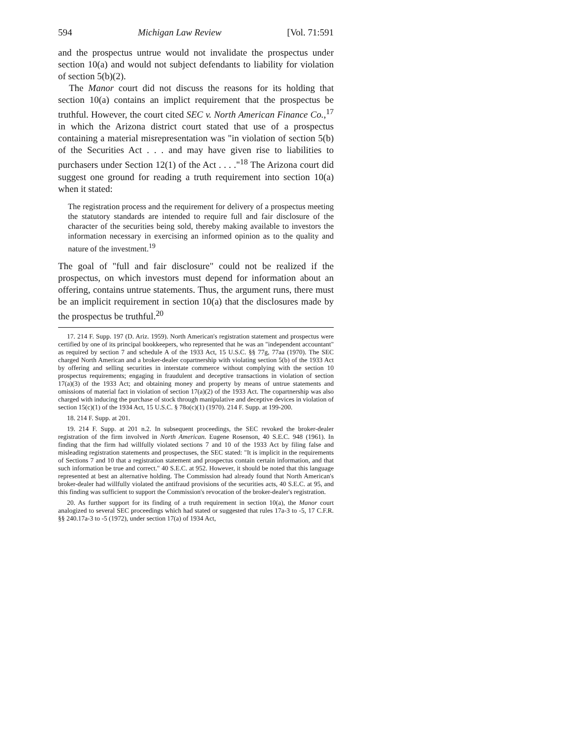594 Michigan Law Review [Vol. 71:591
and the prospectus untrue would not invalidate the prospectus under section 10(a) and would not subject defendants to liability for violation of section 5(b)(2).
The Manor court did not discuss the reasons for its holding that section 10(a) contains an implict requirement that the prospectus be truthful. However, the court cited SEC v. North American Finance Co.,<sup>17</sup> in which the Arizona district court stated that use of a prospectus containing a material misrepresentation was "in violation of section 5(b) of the Securities Act . . . and may have given rise to liabilities to purchasers under Section 12(1) of the Act . . . ."<sup>18</sup> The Arizona court did suggest one ground for reading a truth requirement into section 10(a) when it stated:
The registration process and the requirement for delivery of a prospectus meeting the statutory standards are intended to require full and fair disclosure of the character of the securities being sold, thereby making available to investors the information necessary in exercising an informed opinion as to the quality and nature of the investment.<sup>19</sup>
The goal of "full and fair disclosure" could not be realized if the prospectus, on which investors must depend for information about an offering, contains untrue statements. Thus, the argument runs, there must be an implicit requirement in section 10(a) that the disclosures made by the prospectus be truthful.<sup>20</sup>
17. 214 F. Supp. 197 (D. Ariz. 1959). North American's registration statement and prospectus were certified by one of its principal bookkeepers, who represented that he was an "independent accountant" as required by section 7 and schedule A of the 1933 Act, 15 U.S.C. §§ 77g, 77aa (1970). The SEC charged North American and a broker-dealer copartnership with violating section 5(b) of the 1933 Act by offering and selling securities in interstate commerce without complying with the section 10 prospectus requirements; engaging in fraudulent and deceptive transactions in violation of section 17(a)(3) of the 1933 Act; and obtaining money and property by means of untrue statements and omissions of material fact in violation of section 17(a)(2) of the 1933 Act. The copartnership was also charged with inducing the purchase of stock through manipulative and deceptive devices in violation of section 15(c)(1) of the 1934 Act, 15 U.S.C. § 78o(c)(1) (1970). 214 F. Supp. at 199-200.
18. 214 F. Supp. at 201.
19. 214 F. Supp. at 201 n.2. In subsequent proceedings, the SEC revoked the broker-dealer registration of the firm involved in North American. Eugene Rosenson, 40 S.E.C. 948 (1961). In finding that the firm had willfully violated sections 7 and 10 of the 1933 Act by filing false and misleading registration statements and prospectuses, the SEC stated: "It is implicit in the requirements of Sections 7 and 10 that a registration statement and prospectus contain certain information, and that such information be true and correct." 40 S.E.C. at 952. However, it should be noted that this language represented at best an alternative holding. The Commission had already found that North American's broker-dealer had willfully violated the antifraud provisions of the securities acts, 40 S.E.C. at 95, and this finding was sufficient to support the Commission's revocation of the broker-dealer's registration.
20. As further support for its finding of a truth requirement in section 10(a), the Manor court analogized to several SEC proceedings which had stated or suggested that rules 17a-3 to -5, 17 C.F.R. §§ 240.17a-3 to -5 (1972), under section 17(a) of 1934 Act,